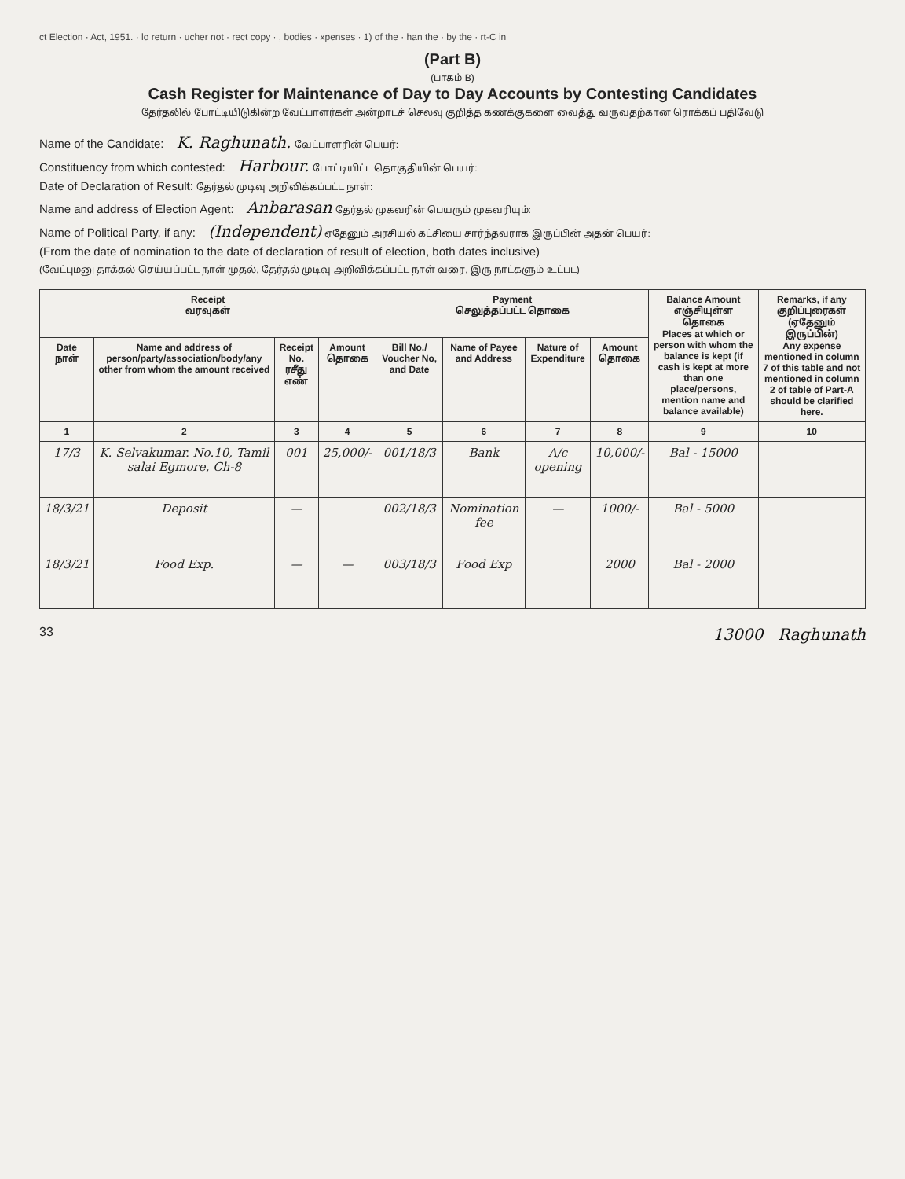ct Election · Act, 1951. · lo return · ucher not · rect copy · , bodies · xpenses · 1) of the · han the · by the · rt-C in
(Part B)
(பாகம் B)
Cash Register for Maintenance of Day to Day Accounts by Contesting Candidates
தேர்தலில் போட்டியிடுகின்ற வேட்பாளர்கள் அன்றாடச் செலவு குறித்த கணக்குகளை வைத்து வருவதற்கான ரொக்கப் பதிவேடு
Name of the Candidate: K. Raghunath. வேட்பாளரின் பெயர்:
Constituency from which contested: Harbour. போட்டியிட்ட தொகுதியின் பெயர்:
Date of Declaration of Result: தேர்தல் முடிவு அறிவிக்கப்பட்ட நாள்:
Name and address of Election Agent: Anbarasan தேர்தல் முகவரின் பெயரும் முகவரியும்:
Name of Political Party, if any: (Independent) ஏதேனும் அரசியல் கட்சியை சார்ந்தவராக இருப்பின் அதன் பெயர்:
(From the date of nomination to the date of declaration of result of election, both dates inclusive)
(வேட்புமனு தாக்கல் செய்யப்பட்ட நாள் முதல், தேர்தல் முடிவு அறிவிக்கப்பட்ட நாள் வரை, இரு நாட்களும் உட்பட)
| Receipt வரவுகள் | | | | Payment செலுத்தப்பட்ட தொகை | | | | Balance Amount எஞ்சியுள்ள தொகை Places at which or person with whom the balance is kept (if cash is kept at more than one place/persons, mention name and balance available) | Remarks, if any குறிப்புரைகள் (ஏதேனும் இருப்பின்) Any expense mentioned in column 7 of this table and not mentioned in column 2 of table of Part-A should be clarified here. |
| --- | --- | --- | --- | --- | --- | --- | --- | --- | --- |
| Date நாள் | Name and address of person/party/association/body/any other from whom the amount received | Receipt No. ரசீது எண் | Amount தொகை | Bill No./ Voucher No, and Date | Name of Payee and Address | Nature of Expenditure | Amount தொகை | | |
| 1 | 2 | 3 | 4 | 5 | 6 | 7 | 8 | 9 | 10 |
| 17/3 | K. Selvakumar. No.10, Tamil salai Egmore, Ch-8 | 001 | 25,000/- | 001/18/3 | Bank | A/c opening | 10,000/- | Bal - 15000 | |
| 18/3/21 | Deposit | — | | 002/18/3 | Nomination fee | — | 1000/- | Bal - 5000 | |
| 18/3/21 | Food Exp. | — | — | 003/18/3 | Food Exp | | 2000 | Bal - 2000 | |
33 13000 Raghunath